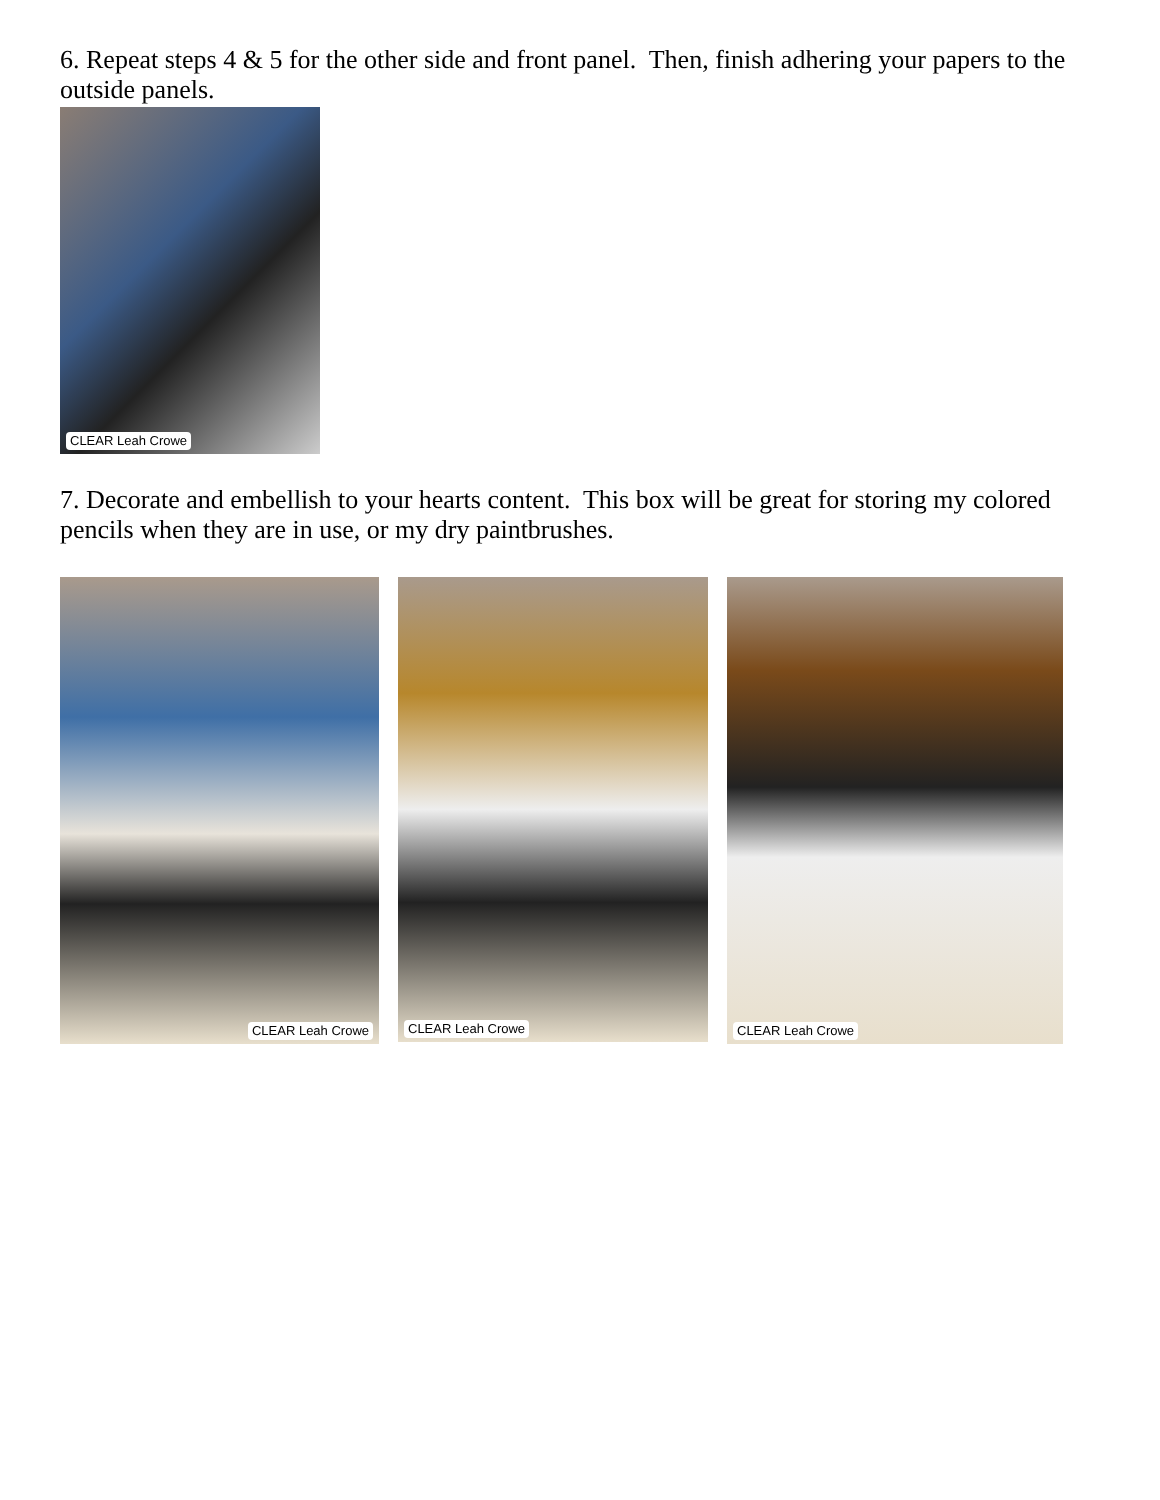6. Repeat steps 4 & 5 for the other side and front panel. Then, finish adhering your papers to the outside panels.
CLEAR Leah Crowe
7. Decorate and embellish to your hearts content. This box will be great for storing my colored pencils when they are in use, or my dry paintbrushes.
CLEAR Leah Crowe
CLEAR Leah Crowe
CLEAR Leah Crowe